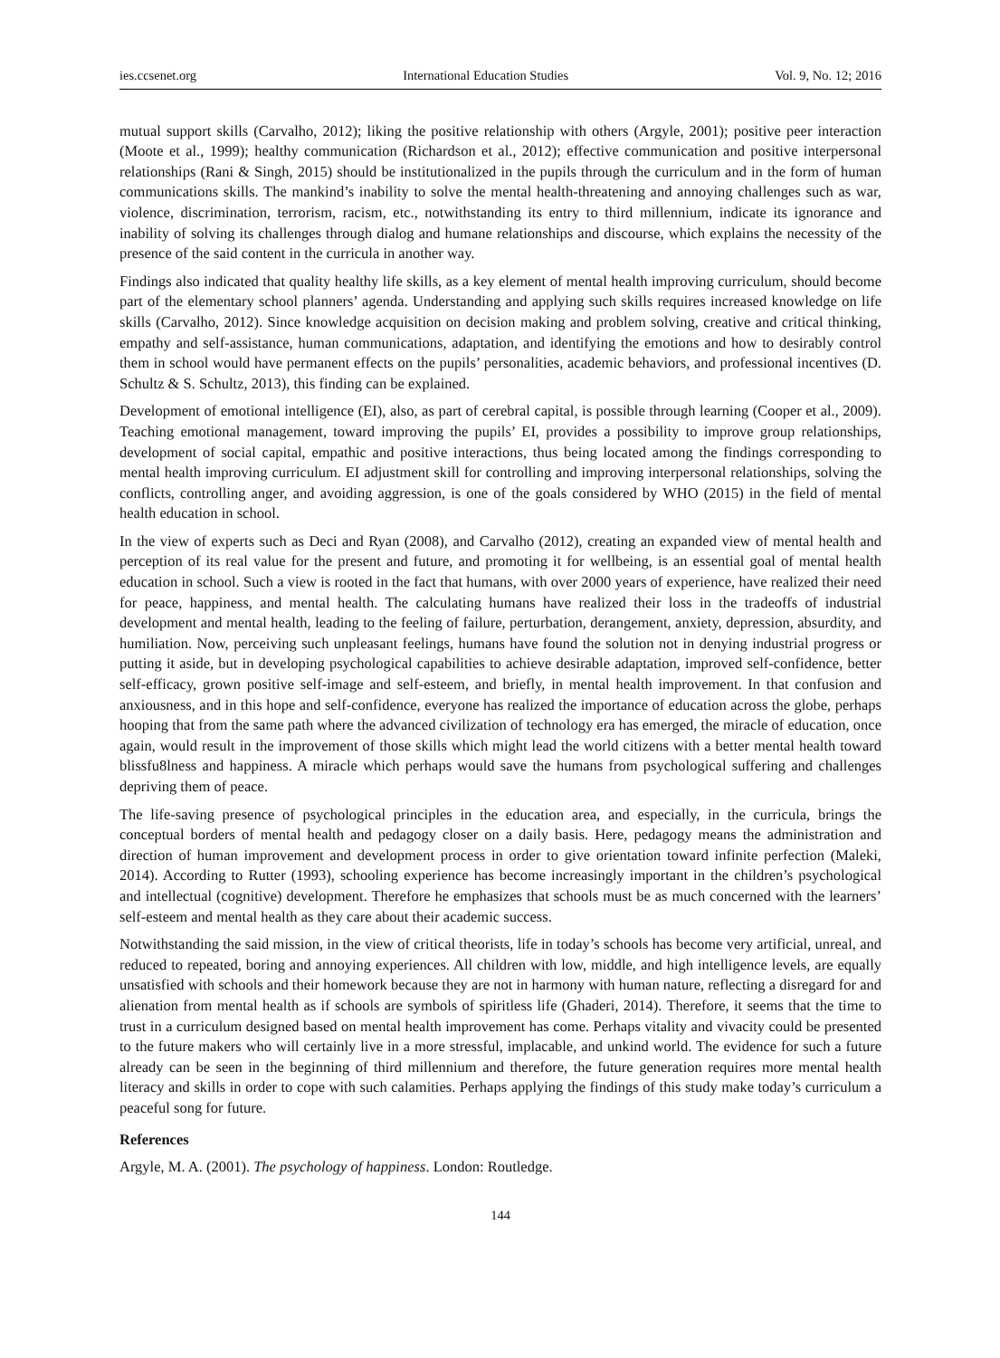ies.ccsenet.org International Education Studies Vol. 9, No. 12; 2016
mutual support skills (Carvalho, 2012); liking the positive relationship with others (Argyle, 2001); positive peer interaction (Moote et al., 1999); healthy communication (Richardson et al., 2012); effective communication and positive interpersonal relationships (Rani & Singh, 2015) should be institutionalized in the pupils through the curriculum and in the form of human communications skills. The mankind’s inability to solve the mental health-threatening and annoying challenges such as war, violence, discrimination, terrorism, racism, etc., notwithstanding its entry to third millennium, indicate its ignorance and inability of solving its challenges through dialog and humane relationships and discourse, which explains the necessity of the presence of the said content in the curricula in another way.
Findings also indicated that quality healthy life skills, as a key element of mental health improving curriculum, should become part of the elementary school planners’ agenda. Understanding and applying such skills requires increased knowledge on life skills (Carvalho, 2012). Since knowledge acquisition on decision making and problem solving, creative and critical thinking, empathy and self-assistance, human communications, adaptation, and identifying the emotions and how to desirably control them in school would have permanent effects on the pupils’ personalities, academic behaviors, and professional incentives (D. Schultz & S. Schultz, 2013), this finding can be explained.
Development of emotional intelligence (EI), also, as part of cerebral capital, is possible through learning (Cooper et al., 2009). Teaching emotional management, toward improving the pupils’ EI, provides a possibility to improve group relationships, development of social capital, empathic and positive interactions, thus being located among the findings corresponding to mental health improving curriculum. EI adjustment skill for controlling and improving interpersonal relationships, solving the conflicts, controlling anger, and avoiding aggression, is one of the goals considered by WHO (2015) in the field of mental health education in school.
In the view of experts such as Deci and Ryan (2008), and Carvalho (2012), creating an expanded view of mental health and perception of its real value for the present and future, and promoting it for wellbeing, is an essential goal of mental health education in school. Such a view is rooted in the fact that humans, with over 2000 years of experience, have realized their need for peace, happiness, and mental health. The calculating humans have realized their loss in the tradeoffs of industrial development and mental health, leading to the feeling of failure, perturbation, derangement, anxiety, depression, absurdity, and humiliation. Now, perceiving such unpleasant feelings, humans have found the solution not in denying industrial progress or putting it aside, but in developing psychological capabilities to achieve desirable adaptation, improved self-confidence, better self-efficacy, grown positive self-image and self-esteem, and briefly, in mental health improvement. In that confusion and anxiousness, and in this hope and self-confidence, everyone has realized the importance of education across the globe, perhaps hooping that from the same path where the advanced civilization of technology era has emerged, the miracle of education, once again, would result in the improvement of those skills which might lead the world citizens with a better mental health toward blissfu8lness and happiness. A miracle which perhaps would save the humans from psychological suffering and challenges depriving them of peace.
The life-saving presence of psychological principles in the education area, and especially, in the curricula, brings the conceptual borders of mental health and pedagogy closer on a daily basis. Here, pedagogy means the administration and direction of human improvement and development process in order to give orientation toward infinite perfection (Maleki, 2014). According to Rutter (1993), schooling experience has become increasingly important in the children’s psychological and intellectual (cognitive) development. Therefore he emphasizes that schools must be as much concerned with the learners’ self-esteem and mental health as they care about their academic success.
Notwithstanding the said mission, in the view of critical theorists, life in today’s schools has become very artificial, unreal, and reduced to repeated, boring and annoying experiences. All children with low, middle, and high intelligence levels, are equally unsatisfied with schools and their homework because they are not in harmony with human nature, reflecting a disregard for and alienation from mental health as if schools are symbols of spiritless life (Ghaderi, 2014). Therefore, it seems that the time to trust in a curriculum designed based on mental health improvement has come. Perhaps vitality and vivacity could be presented to the future makers who will certainly live in a more stressful, implacable, and unkind world. The evidence for such a future already can be seen in the beginning of third millennium and therefore, the future generation requires more mental health literacy and skills in order to cope with such calamities. Perhaps applying the findings of this study make today’s curriculum a peaceful song for future.
References
Argyle, M. A. (2001). The psychology of happiness. London: Routledge.
144